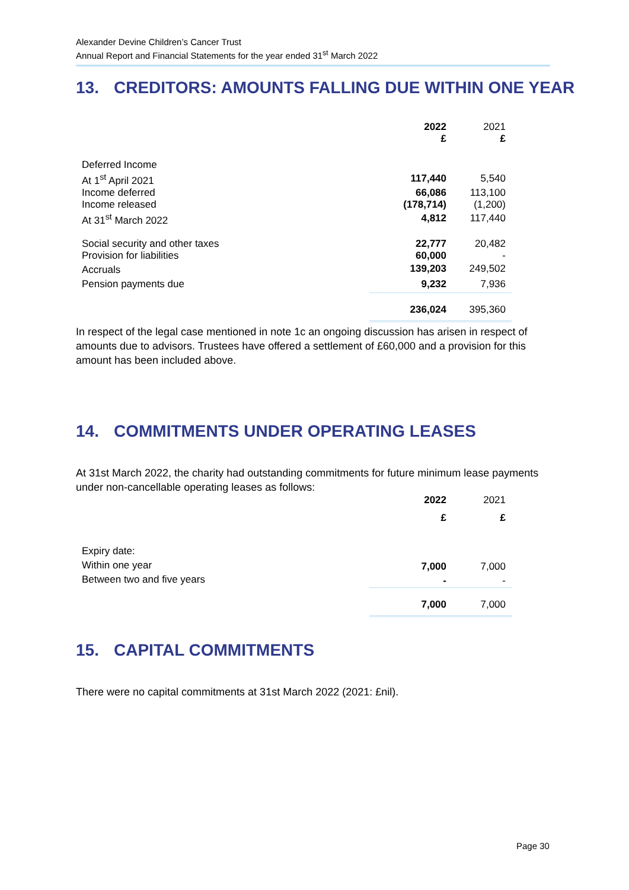Alexander Devine Children’s Cancer Trust
Annual Report and Financial Statements for the year ended 31<sup>st</sup> March 2022
13. CREDITORS: AMOUNTS FALLING DUE WITHIN ONE YEAR
| | 2022 £ | 2021 £ |
| Deferred Income | | |
| At 1<sup>st</sup> April 2021 | 117,440 | 5,540 |
| Income deferred | 66,086 | 113,100 |
| Income released | (178,714) | (1,200) |
| At 31<sup>st</sup> March 2022 | 4,812 | 117,440 |
| Social security and other taxes | 22,777 | 20,482 |
| Provision for liabilities | 60,000 | - |
| Accruals | 139,203 | 249,502 |
| Pension payments due | 9,232 | 7,936 |
| | 236,024 | 395,360 |
In respect of the legal case mentioned in note 1c an ongoing discussion has arisen in respect of amounts due to advisors. Trustees have offered a settlement of £60,000 and a provision for this amount has been included above.
14. COMMITMENTS UNDER OPERATING LEASES
At 31st March 2022, the charity had outstanding commitments for future minimum lease payments under non-cancellable operating leases as follows:
| | 2022 | 2021 |
| | £ | £ |
| Expiry date: | | |
| Within one year | 7,000 | 7,000 |
| Between two and five years | - | - |
| | 7,000 | 7,000 |
15. CAPITAL COMMITMENTS
There were no capital commitments at 31st March 2022 (2021: £nil).
Page 30